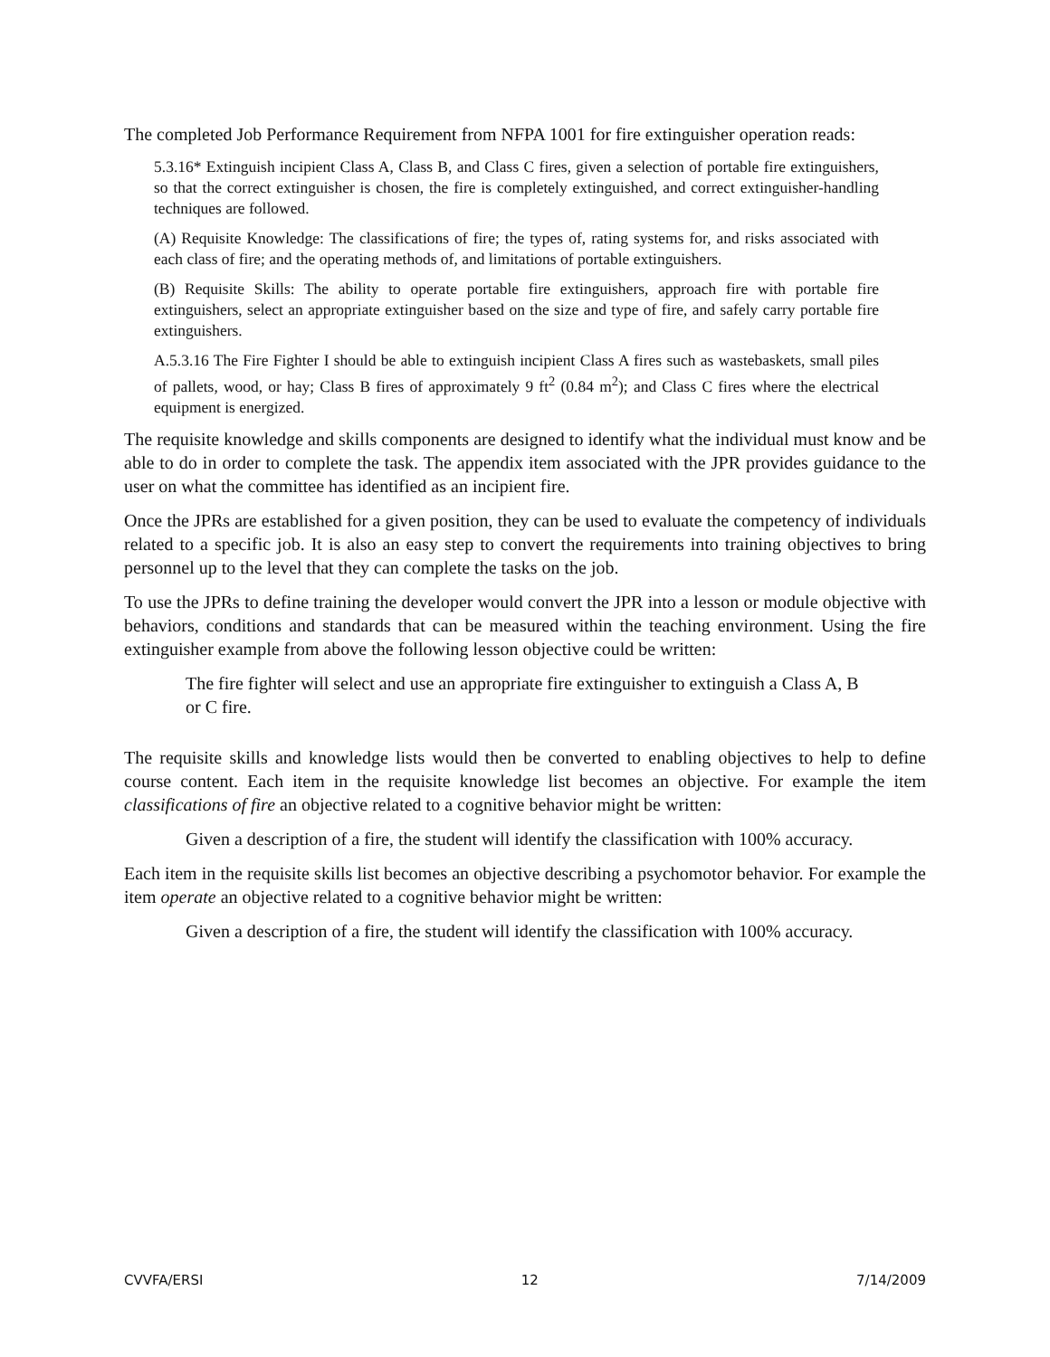The completed Job Performance Requirement from NFPA 1001 for fire extinguisher operation reads:
5.3.16* Extinguish incipient Class A, Class B, and Class C fires, given a selection of portable fire extinguishers, so that the correct extinguisher is chosen, the fire is completely extinguished, and correct extinguisher-handling techniques are followed.
(A) Requisite Knowledge: The classifications of fire; the types of, rating systems for, and risks associated with each class of fire; and the operating methods of, and limitations of portable extinguishers.
(B) Requisite Skills: The ability to operate portable fire extinguishers, approach fire with portable fire extinguishers, select an appropriate extinguisher based on the size and type of fire, and safely carry portable fire extinguishers.
A.5.3.16 The Fire Fighter I should be able to extinguish incipient Class A fires such as wastebaskets, small piles of pallets, wood, or hay; Class B fires of approximately 9 ft<sup>2</sup> (0.84 m<sup>2</sup>); and Class C fires where the electrical equipment is energized.
The requisite knowledge and skills components are designed to identify what the individual must know and be able to do in order to complete the task. The appendix item associated with the JPR provides guidance to the user on what the committee has identified as an incipient fire.
Once the JPRs are established for a given position, they can be used to evaluate the competency of individuals related to a specific job. It is also an easy step to convert the requirements into training objectives to bring personnel up to the level that they can complete the tasks on the job.
To use the JPRs to define training the developer would convert the JPR into a lesson or module objective with behaviors, conditions and standards that can be measured within the teaching environment. Using the fire extinguisher example from above the following lesson objective could be written:
The fire fighter will select and use an appropriate fire extinguisher to extinguish a Class A, B or C fire.
The requisite skills and knowledge lists would then be converted to enabling objectives to help to define course content. Each item in the requisite knowledge list becomes an objective. For example the item classifications of fire an objective related to a cognitive behavior might be written:
Given a description of a fire, the student will identify the classification with 100% accuracy.
Each item in the requisite skills list becomes an objective describing a psychomotor behavior. For example the item operate an objective related to a cognitive behavior might be written:
Given a description of a fire, the student will identify the classification with 100% accuracy.
CVVFA/ERSI 12 7/14/2009